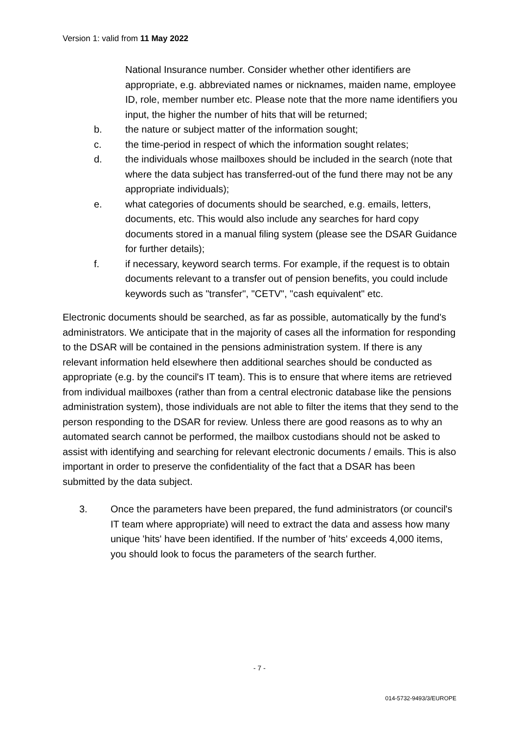Version 1: valid from 11 May 2022
National Insurance number. Consider whether other identifiers are appropriate, e.g. abbreviated names or nicknames, maiden name, employee ID, role, member number etc. Please note that the more name identifiers you input, the higher the number of hits that will be returned;
b. the nature or subject matter of the information sought;
c. the time-period in respect of which the information sought relates;
d. the individuals whose mailboxes should be included in the search (note that where the data subject has transferred-out of the fund there may not be any appropriate individuals);
e. what categories of documents should be searched, e.g. emails, letters, documents, etc. This would also include any searches for hard copy documents stored in a manual filing system (please see the DSAR Guidance for further details);
f. if necessary, keyword search terms. For example, if the request is to obtain documents relevant to a transfer out of pension benefits, you could include keywords such as "transfer", "CETV", "cash equivalent" etc.
Electronic documents should be searched, as far as possible, automatically by the fund's administrators. We anticipate that in the majority of cases all the information for responding to the DSAR will be contained in the pensions administration system. If there is any relevant information held elsewhere then additional searches should be conducted as appropriate (e.g. by the council's IT team). This is to ensure that where items are retrieved from individual mailboxes (rather than from a central electronic database like the pensions administration system), those individuals are not able to filter the items that they send to the person responding to the DSAR for review. Unless there are good reasons as to why an automated search cannot be performed, the mailbox custodians should not be asked to assist with identifying and searching for relevant electronic documents / emails. This is also important in order to preserve the confidentiality of the fact that a DSAR has been submitted by the data subject.
3. Once the parameters have been prepared, the fund administrators (or council's IT team where appropriate) will need to extract the data and assess how many unique 'hits' have been identified. If the number of 'hits' exceeds 4,000 items, you should look to focus the parameters of the search further.
- 7 -
014-5732-9493/3/EUROPE